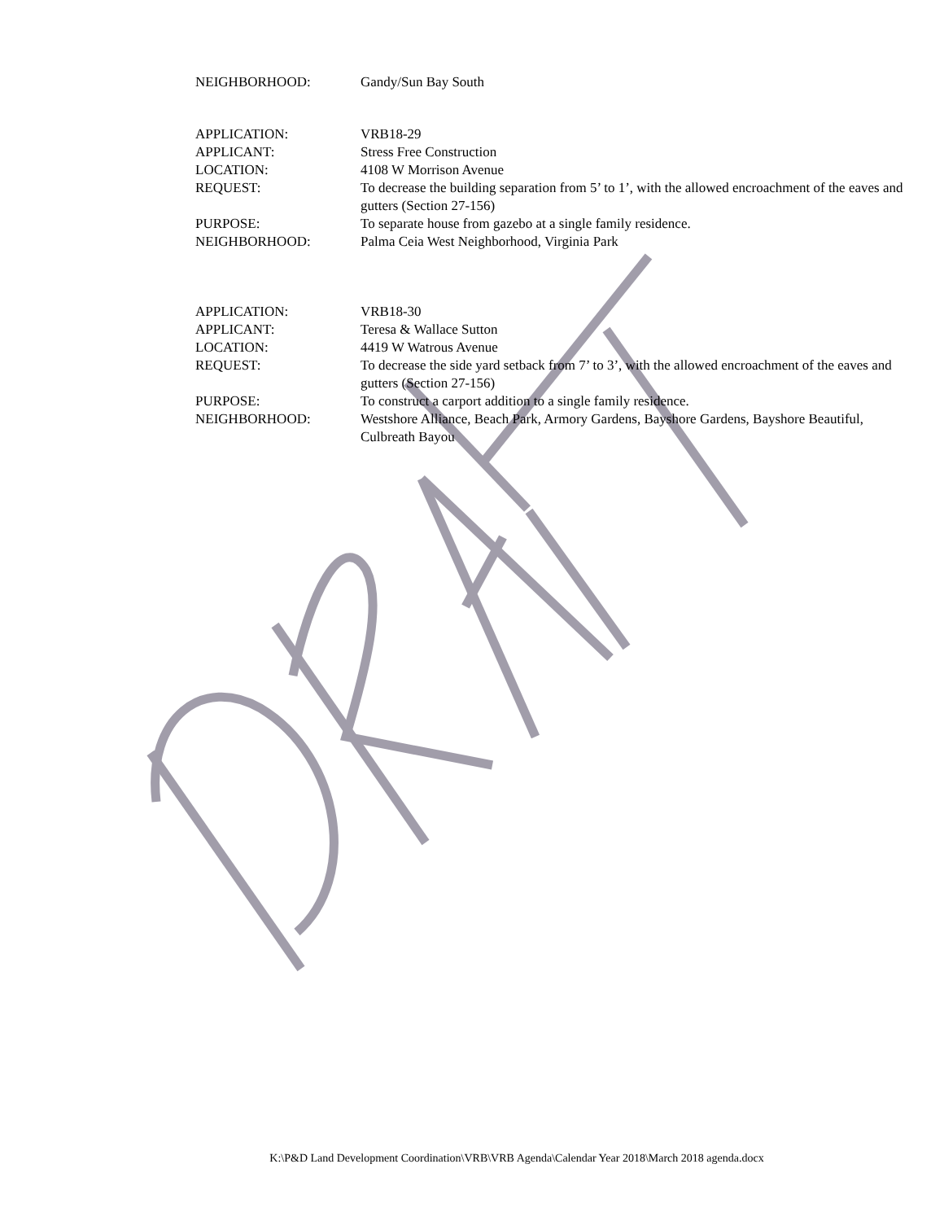NEIGHBORHOOD: Gandy/Sun Bay South
APPLICATION: VRB18-29
APPLICANT: Stress Free Construction
LOCATION: 4108 W Morrison Avenue
REQUEST: To decrease the building separation from 5’ to 1’, with the allowed encroachment of the eaves and gutters (Section 27-156)
PURPOSE: To separate house from gazebo at a single family residence.
NEIGHBORHOOD: Palma Ceia West Neighborhood, Virginia Park
APPLICATION: VRB18-30
APPLICANT: Teresa & Wallace Sutton
LOCATION: 4419 W Watrous Avenue
REQUEST: To decrease the side yard setback from 7’ to 3’, with the allowed encroachment of the eaves and gutters (Section 27-156)
PURPOSE: To construct a carport addition to a single family residence.
NEIGHBORHOOD: Westshore Alliance, Beach Park, Armory Gardens, Bayshore Gardens, Bayshore Beautiful, Culbreath Bayou
K:\P&D Land Development Coordination\VRB\VRB Agenda\Calendar Year 2018\March 2018 agenda.docx